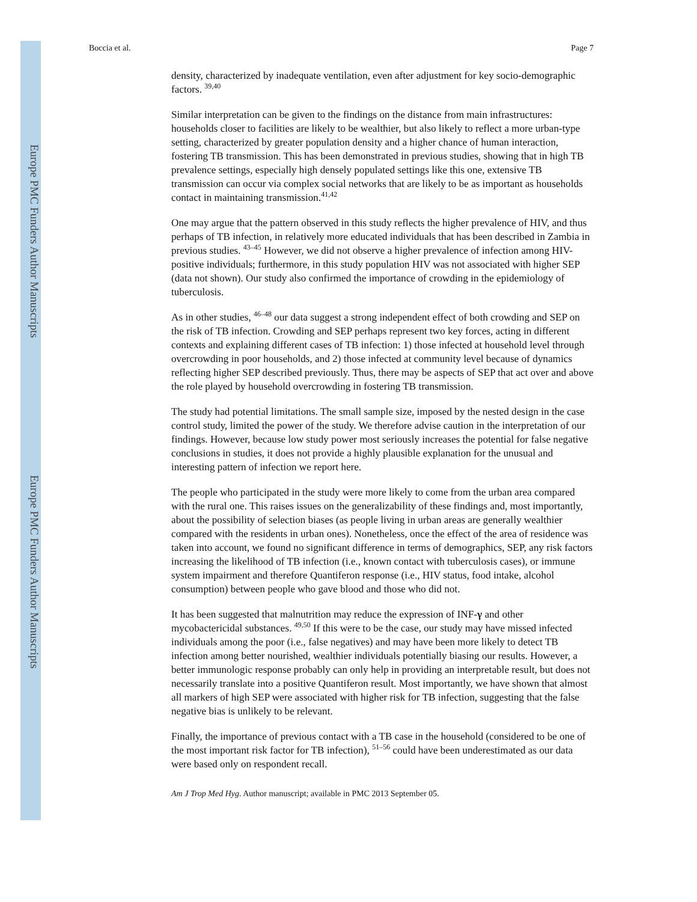Europe PMC Funders Author Manuscripts
Europe PMC Funders Author Manuscripts
Boccia et al. Page 7
density, characterized by inadequate ventilation, even after adjustment for key socio-demographic factors. <sup>39,40</sup>
Similar interpretation can be given to the findings on the distance from main infrastructures: households closer to facilities are likely to be wealthier, but also likely to reflect a more urban-type setting, characterized by greater population density and a higher chance of human interaction, fostering TB transmission. This has been demonstrated in previous studies, showing that in high TB prevalence settings, especially high densely populated settings like this one, extensive TB transmission can occur via complex social networks that are likely to be as important as households contact in maintaining transmission.<sup>41,42</sup>
One may argue that the pattern observed in this study reflects the higher prevalence of HIV, and thus perhaps of TB infection, in relatively more educated individuals that has been described in Zambia in previous studies. <sup>43–45</sup> However, we did not observe a higher prevalence of infection among HIV-positive individuals; furthermore, in this study population HIV was not associated with higher SEP (data not shown). Our study also confirmed the importance of crowding in the epidemiology of tuberculosis.
As in other studies, <sup>46–48</sup> our data suggest a strong independent effect of both crowding and SEP on the risk of TB infection. Crowding and SEP perhaps represent two key forces, acting in different contexts and explaining different cases of TB infection: 1) those infected at household level through overcrowding in poor households, and 2) those infected at community level because of dynamics reflecting higher SEP described previously. Thus, there may be aspects of SEP that act over and above the role played by household overcrowding in fostering TB transmission.
The study had potential limitations. The small sample size, imposed by the nested design in the case control study, limited the power of the study. We therefore advise caution in the interpretation of our findings. However, because low study power most seriously increases the potential for false negative conclusions in studies, it does not provide a highly plausible explanation for the unusual and interesting pattern of infection we report here.
The people who participated in the study were more likely to come from the urban area compared with the rural one. This raises issues on the generalizability of these findings and, most importantly, about the possibility of selection biases (as people living in urban areas are generally wealthier compared with the residents in urban ones). Nonetheless, once the effect of the area of residence was taken into account, we found no significant difference in terms of demographics, SEP, any risk factors increasing the likelihood of TB infection (i.e., known contact with tuberculosis cases), or immune system impairment and therefore Quantiferon response (i.e., HIV status, food intake, alcohol consumption) between people who gave blood and those who did not.
It has been suggested that malnutrition may reduce the expression of INF-γ and other mycobactericidal substances. <sup>49,50</sup> If this were to be the case, our study may have missed infected individuals among the poor (i.e., false negatives) and may have been more likely to detect TB infection among better nourished, wealthier individuals potentially biasing our results. However, a better immunologic response probably can only help in providing an interpretable result, but does not necessarily translate into a positive Quantiferon result. Most importantly, we have shown that almost all markers of high SEP were associated with higher risk for TB infection, suggesting that the false negative bias is unlikely to be relevant.
Finally, the importance of previous contact with a TB case in the household (considered to be one of the most important risk factor for TB infection), <sup>51–56</sup> could have been underestimated as our data were based only on respondent recall.
Am J Trop Med Hyg. Author manuscript; available in PMC 2013 September 05.